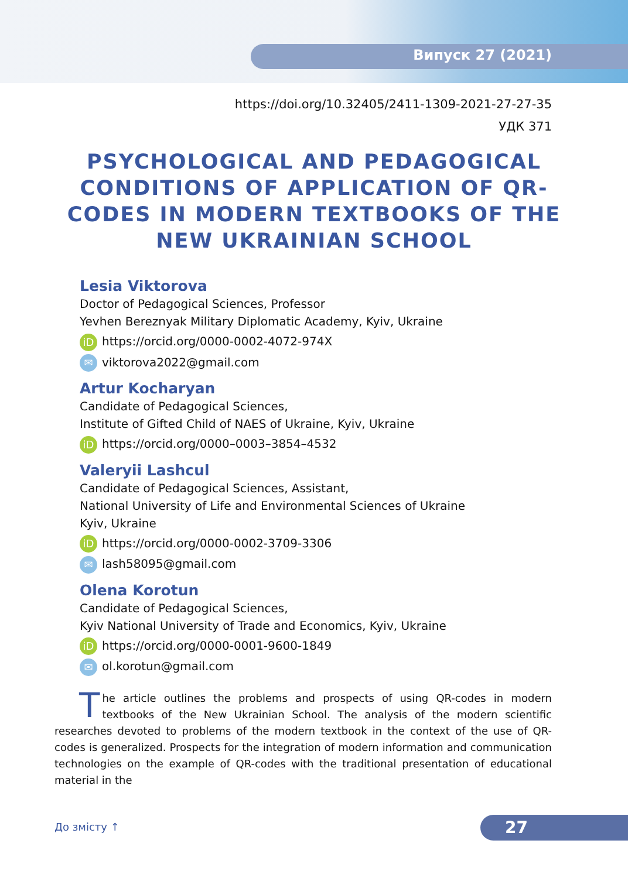Випуск 27 (2021)
https://doi.org/10.32405/2411-1309-2021-27-27-35
УДК 371
PSYCHOLOGICAL AND PEDAGOGICAL CONDITIONS OF APPLICATION OF QR-CODES IN MODERN TEXTBOOKS OF THE NEW UKRAINIAN SCHOOL
Lesia Viktorova
Doctor of Pedagogical Sciences, Professor
Yevhen Bereznyak Military Diplomatic Academy, Kyiv, Ukraine
iD https://orcid.org/0000-0002-4072-974X
✉ viktorova2022@gmail.com
Artur Kocharyan
Candidate of Pedagogical Sciences,
Institute of Gifted Child of NAES of Ukraine, Kyiv, Ukraine
iD https://orcid.org/0000–0003–3854–4532
Valeryii Lashcul
Candidate of Pedagogical Sciences, Assistant,
National University of Life and Environmental Sciences of Ukraine
Kyiv, Ukraine
iD https://orcid.org/0000-0002-3709-3306
✉ lash58095@gmail.com
Olena Korotun
Candidate of Pedagogical Sciences,
Kyiv National University of Trade and Economics, Kyiv, Ukraine
iD https://orcid.org/0000-0001-9600-1849
✉ ol.korotun@gmail.com
The article outlines the problems and prospects of using QR-codes in modern textbooks of the New Ukrainian School. The analysis of the modern scientific researches devoted to problems of the modern textbook in the context of the use of QR-codes is generalized. Prospects for the integration of modern information and communication technologies on the example of QR-codes with the traditional presentation of educational material in the
До змісту ↑ 27